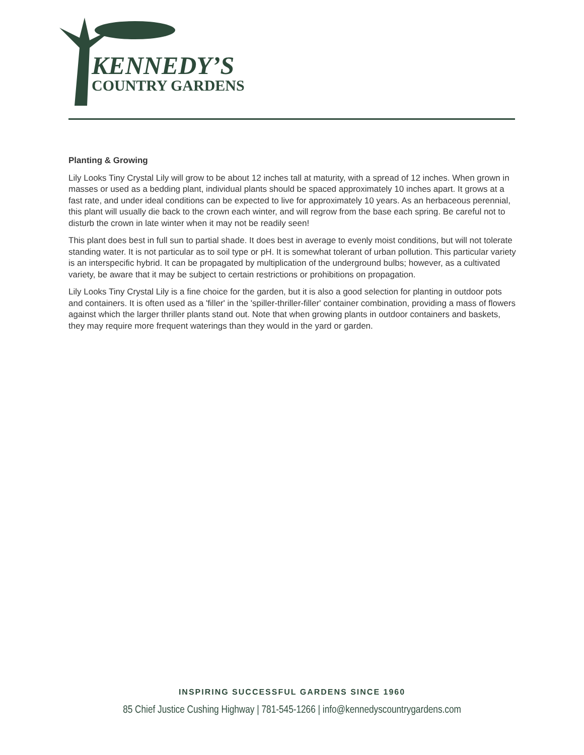KENNEDY’S
COUNTRY GARDENS
Planting & Growing
Lily Looks Tiny Crystal Lily will grow to be about 12 inches tall at maturity, with a spread of 12 inches. When grown in masses or used as a bedding plant, individual plants should be spaced approximately 10 inches apart. It grows at a fast rate, and under ideal conditions can be expected to live for approximately 10 years. As an herbaceous perennial, this plant will usually die back to the crown each winter, and will regrow from the base each spring. Be careful not to disturb the crown in late winter when it may not be readily seen!
This plant does best in full sun to partial shade. It does best in average to evenly moist conditions, but will not tolerate standing water. It is not particular as to soil type or pH. It is somewhat tolerant of urban pollution. This particular variety is an interspecific hybrid. It can be propagated by multiplication of the underground bulbs; however, as a cultivated variety, be aware that it may be subject to certain restrictions or prohibitions on propagation.
Lily Looks Tiny Crystal Lily is a fine choice for the garden, but it is also a good selection for planting in outdoor pots and containers. It is often used as a 'filler' in the 'spiller-thriller-filler' container combination, providing a mass of flowers against which the larger thriller plants stand out. Note that when growing plants in outdoor containers and baskets, they may require more frequent waterings than they would in the yard or garden.
INSPIRING SUCCESSFUL GARDENS SINCE 1960
85 Chief Justice Cushing Highway | 781-545-1266 | info@kennedyscountrygardens.com